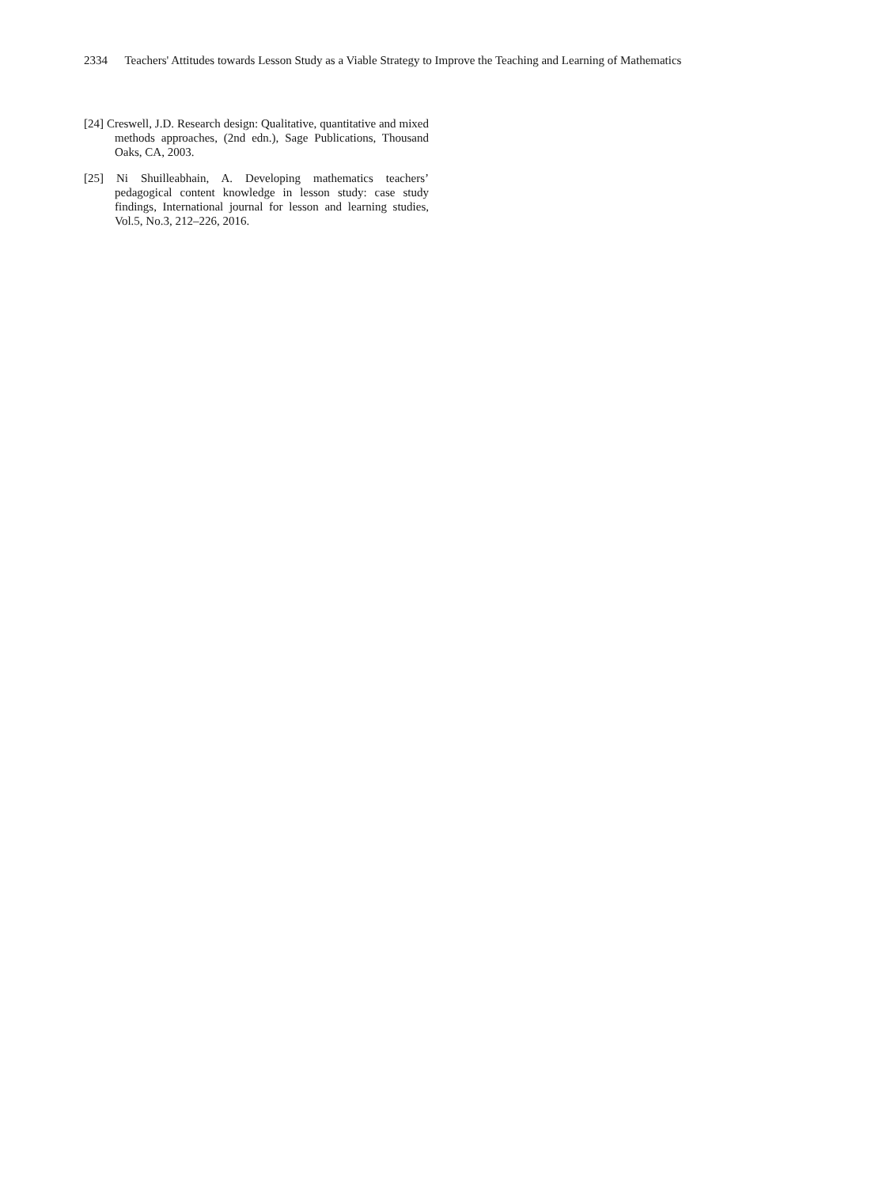2334 Teachers' Attitudes towards Lesson Study as a Viable Strategy to Improve the Teaching and Learning of Mathematics
[24] Creswell, J.D. Research design: Qualitative, quantitative and mixed methods approaches, (2nd edn.), Sage Publications, Thousand Oaks, CA, 2003.
[25] Ni Shuilleabhain, A. Developing mathematics teachers’ pedagogical content knowledge in lesson study: case study findings, International journal for lesson and learning studies, Vol.5, No.3, 212–226, 2016.